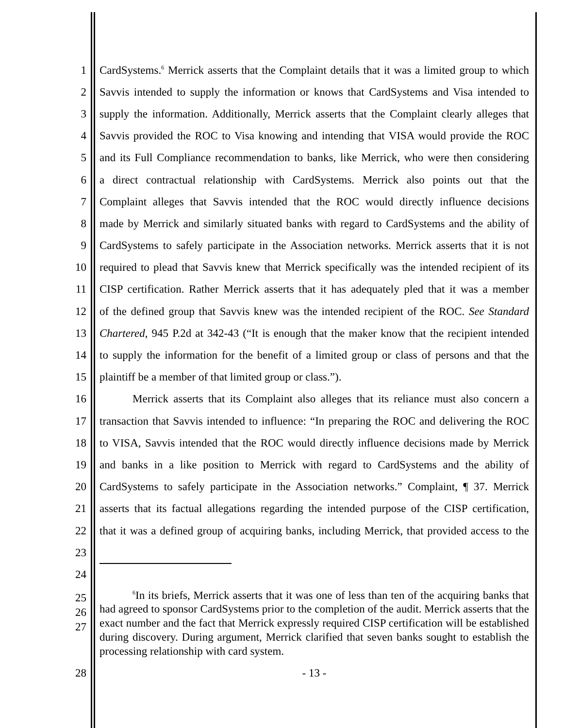1 CardSystems.<sup>6</sup> Merrick asserts that the Complaint details that it was a limited group to which
2 Savvis intended to supply the information or knows that CardSystems and Visa intended to
3 supply the information. Additionally, Merrick asserts that the Complaint clearly alleges that
4 Savvis provided the ROC to Visa knowing and intending that VISA would provide the ROC
5 and its Full Compliance recommendation to banks, like Merrick, who were then considering
6 a direct contractual relationship with CardSystems. Merrick also points out that the
7 Complaint alleges that Savvis intended that the ROC would directly influence decisions
8 made by Merrick and similarly situated banks with regard to CardSystems and the ability of
9 CardSystems to safely participate in the Association networks. Merrick asserts that it is not
10 required to plead that Savvis knew that Merrick specifically was the intended recipient of its
11 CISP certification. Rather Merrick asserts that it has adequately pled that it was a member
12 of the defined group that Savvis knew was the intended recipient of the ROC. See Standard
13 Chartered, 945 P.2d at 342-43 (“It is enough that the maker know that the recipient intended
14 to supply the information for the benefit of a limited group or class of persons and that the
15 plaintiff be a member of that limited group or class.”).
16 Merrick asserts that its Complaint also alleges that its reliance must also concern a
17 transaction that Savvis intended to influence: “In preparing the ROC and delivering the ROC
18 to VISA, Savvis intended that the ROC would directly influence decisions made by Merrick
19 and banks in a like position to Merrick with regard to CardSystems and the ability of
20 CardSystems to safely participate in the Association networks.” Complaint, ¶ 37. Merrick
21 asserts that its factual allegations regarding the intended purpose of the CISP certification,
22 that it was a defined group of acquiring banks, including Merrick, that provided access to the
23
24
25
26
27
<sup>6</sup> In its briefs, Merrick asserts that it was one of less than ten of the acquiring banks that had agreed to sponsor CardSystems prior to the completion of the audit. Merrick asserts that the exact number and the fact that Merrick expressly required CISP certification will be established during discovery. During argument, Merrick clarified that seven banks sought to establish the processing relationship with card system.
28 - 13 -